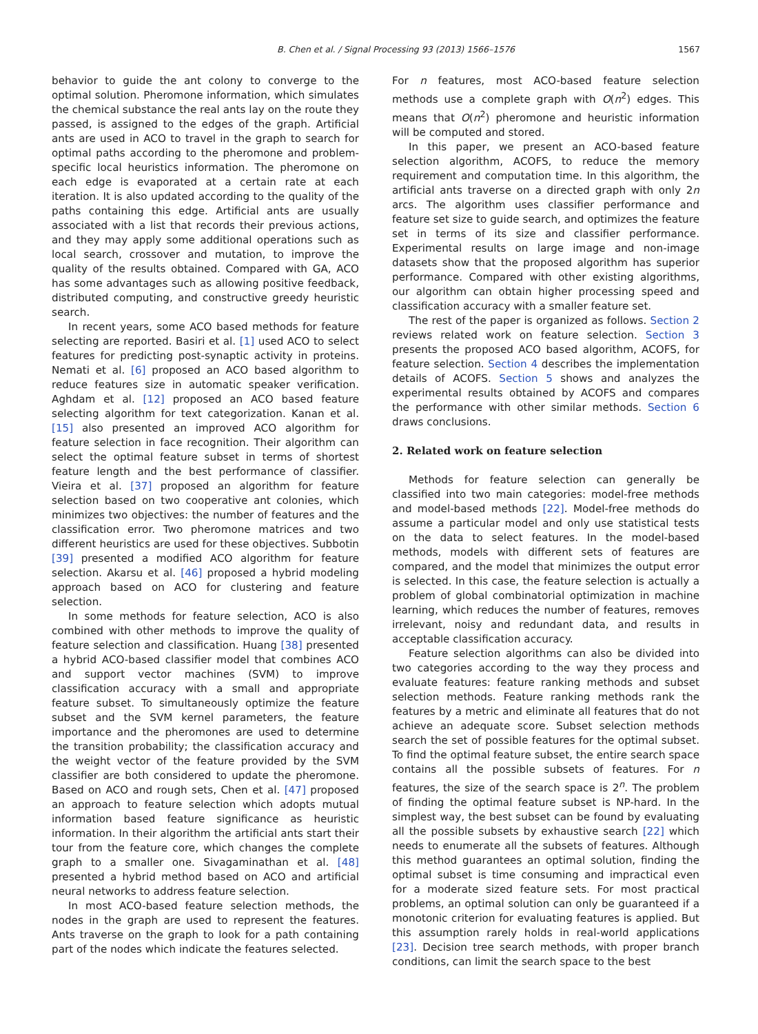B. Chen et al. / Signal Processing 93 (2013) 1566–1576 1567
behavior to guide the ant colony to converge to the optimal solution. Pheromone information, which simulates the chemical substance the real ants lay on the route they passed, is assigned to the edges of the graph. Artificial ants are used in ACO to travel in the graph to search for optimal paths according to the pheromone and problem-specific local heuristics information. The pheromone on each edge is evaporated at a certain rate at each iteration. It is also updated according to the quality of the paths containing this edge. Artificial ants are usually associated with a list that records their previous actions, and they may apply some additional operations such as local search, crossover and mutation, to improve the quality of the results obtained. Compared with GA, ACO has some advantages such as allowing positive feedback, distributed computing, and constructive greedy heuristic search.
In recent years, some ACO based methods for feature selecting are reported. Basiri et al. [1] used ACO to select features for predicting post-synaptic activity in proteins. Nemati et al. [6] proposed an ACO based algorithm to reduce features size in automatic speaker verification. Aghdam et al. [12] proposed an ACO based feature selecting algorithm for text categorization. Kanan et al. [15] also presented an improved ACO algorithm for feature selection in face recognition. Their algorithm can select the optimal feature subset in terms of shortest feature length and the best performance of classifier. Vieira et al. [37] proposed an algorithm for feature selection based on two cooperative ant colonies, which minimizes two objectives: the number of features and the classification error. Two pheromone matrices and two different heuristics are used for these objectives. Subbotin [39] presented a modified ACO algorithm for feature selection. Akarsu et al. [46] proposed a hybrid modeling approach based on ACO for clustering and feature selection.
In some methods for feature selection, ACO is also combined with other methods to improve the quality of feature selection and classification. Huang [38] presented a hybrid ACO-based classifier model that combines ACO and support vector machines (SVM) to improve classification accuracy with a small and appropriate feature subset. To simultaneously optimize the feature subset and the SVM kernel parameters, the feature importance and the pheromones are used to determine the transition probability; the classification accuracy and the weight vector of the feature provided by the SVM classifier are both considered to update the pheromone. Based on ACO and rough sets, Chen et al. [47] proposed an approach to feature selection which adopts mutual information based feature significance as heuristic information. In their algorithm the artificial ants start their tour from the feature core, which changes the complete graph to a smaller one. Sivagaminathan et al. [48] presented a hybrid method based on ACO and artificial neural networks to address feature selection.
In most ACO-based feature selection methods, the nodes in the graph are used to represent the features. Ants traverse on the graph to look for a path containing part of the nodes which indicate the features selected.
For n features, most ACO-based feature selection methods use a complete graph with O(n<sup>2</sup>) edges. This means that O(n<sup>2</sup>) pheromone and heuristic information will be computed and stored.
In this paper, we present an ACO-based feature selection algorithm, ACOFS, to reduce the memory requirement and computation time. In this algorithm, the artificial ants traverse on a directed graph with only 2n arcs. The algorithm uses classifier performance and feature set size to guide search, and optimizes the feature set in terms of its size and classifier performance. Experimental results on large image and non-image datasets show that the proposed algorithm has superior performance. Compared with other existing algorithms, our algorithm can obtain higher processing speed and classification accuracy with a smaller feature set.
The rest of the paper is organized as follows. Section 2 reviews related work on feature selection. Section 3 presents the proposed ACO based algorithm, ACOFS, for feature selection. Section 4 describes the implementation details of ACOFS. Section 5 shows and analyzes the experimental results obtained by ACOFS and compares the performance with other similar methods. Section 6 draws conclusions.
2. Related work on feature selection
Methods for feature selection can generally be classified into two main categories: model-free methods and model-based methods [22]. Model-free methods do assume a particular model and only use statistical tests on the data to select features. In the model-based methods, models with different sets of features are compared, and the model that minimizes the output error is selected. In this case, the feature selection is actually a problem of global combinatorial optimization in machine learning, which reduces the number of features, removes irrelevant, noisy and redundant data, and results in acceptable classification accuracy.
Feature selection algorithms can also be divided into two categories according to the way they process and evaluate features: feature ranking methods and subset selection methods. Feature ranking methods rank the features by a metric and eliminate all features that do not achieve an adequate score. Subset selection methods search the set of possible features for the optimal subset. To find the optimal feature subset, the entire search space contains all the possible subsets of features. For n features, the size of the search space is 2<sup>n</sup>. The problem of finding the optimal feature subset is NP-hard. In the simplest way, the best subset can be found by evaluating all the possible subsets by exhaustive search [22] which needs to enumerate all the subsets of features. Although this method guarantees an optimal solution, finding the optimal subset is time consuming and impractical even for a moderate sized feature sets. For most practical problems, an optimal solution can only be guaranteed if a monotonic criterion for evaluating features is applied. But this assumption rarely holds in real-world applications [23]. Decision tree search methods, with proper branch conditions, can limit the search space to the best